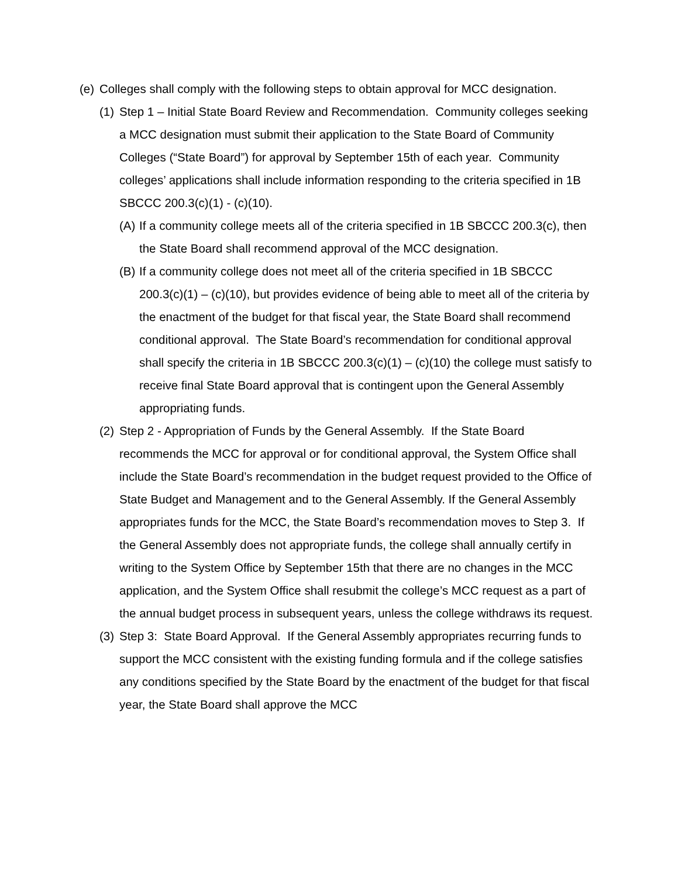(e) Colleges shall comply with the following steps to obtain approval for MCC designation.
(1) Step 1 – Initial State Board Review and Recommendation. Community colleges seeking a MCC designation must submit their application to the State Board of Community Colleges (“State Board”) for approval by September 15th of each year. Community colleges’ applications shall include information responding to the criteria specified in 1B SBCCC 200.3(c)(1) - (c)(10).
(A) If a community college meets all of the criteria specified in 1B SBCCC 200.3(c), then the State Board shall recommend approval of the MCC designation.
(B) If a community college does not meet all of the criteria specified in 1B SBCCC 200.3(c)(1) – (c)(10), but provides evidence of being able to meet all of the criteria by the enactment of the budget for that fiscal year, the State Board shall recommend conditional approval. The State Board’s recommendation for conditional approval shall specify the criteria in 1B SBCCC 200.3(c)(1) – (c)(10) the college must satisfy to receive final State Board approval that is contingent upon the General Assembly appropriating funds.
(2) Step 2 - Appropriation of Funds by the General Assembly. If the State Board recommends the MCC for approval or for conditional approval, the System Office shall include the State Board’s recommendation in the budget request provided to the Office of State Budget and Management and to the General Assembly. If the General Assembly appropriates funds for the MCC, the State Board’s recommendation moves to Step 3. If the General Assembly does not appropriate funds, the college shall annually certify in writing to the System Office by September 15th that there are no changes in the MCC application, and the System Office shall resubmit the college’s MCC request as a part of the annual budget process in subsequent years, unless the college withdraws its request.
(3) Step 3: State Board Approval. If the General Assembly appropriates recurring funds to support the MCC consistent with the existing funding formula and if the college satisfies any conditions specified by the State Board by the enactment of the budget for that fiscal year, the State Board shall approve the MCC